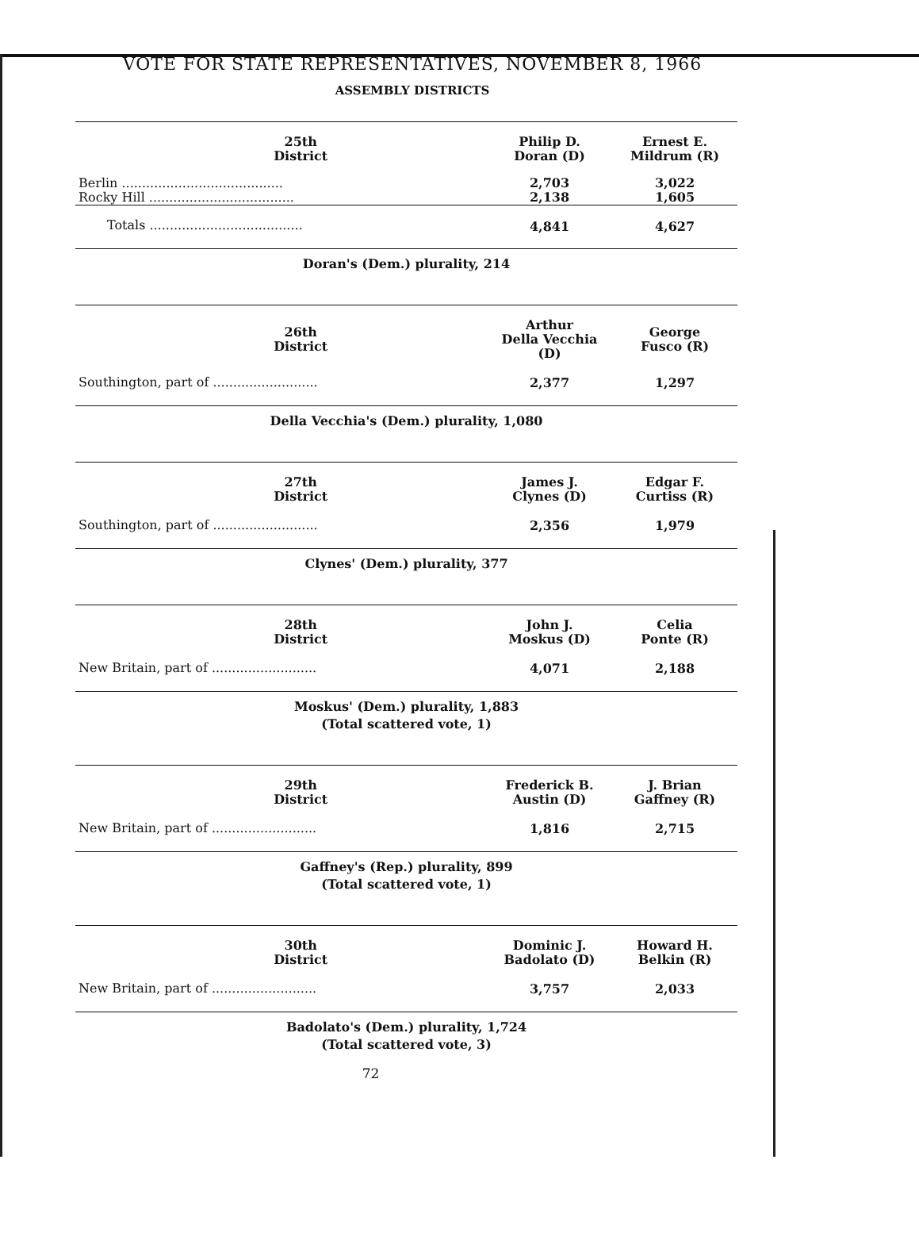VOTE FOR STATE REPRESENTATIVES, NOVEMBER 8, 1966
ASSEMBLY DISTRICTS
| | 25th District | Philip D. Doran (D) | Ernest E. Mildrum (R) |
| --- | --- | --- | --- |
| Berlin ........................................ | | 2,703 | 3,022 |
| Rocky Hill .................................... | | 2,138 | 1,605 |
| Totals ...................................... | | 4,841 | 4,627 |
| Doran's (Dem.) plurality, 214 | | | |
| | 26th District | Arthur Della Vecchia (D) | George Fusco (R) |
| --- | --- | --- | --- |
| Southington, part of .......................... | | 2,377 | 1,297 |
| Della Vecchia's (Dem.) plurality, 1,080 | | | |
| | 27th District | James J. Clynes (D) | Edgar F. Curtiss (R) |
| --- | --- | --- | --- |
| Southington, part of .......................... | | 2,356 | 1,979 |
| Clynes' (Dem.) plurality, 377 | | | |
| | 28th District | John J. Moskus (D) | Celia Ponte (R) |
| --- | --- | --- | --- |
| New Britain, part of .......................... | | 4,071 | 2,188 |
| Moskus' (Dem.) plurality, 1,883 (Total scattered vote, 1) | | | |
| | 29th District | Frederick B. Austin (D) | J. Brian Gaffney (R) |
| --- | --- | --- | --- |
| New Britain, part of .......................... | | 1,816 | 2,715 |
| Gaffney's (Rep.) plurality, 899 (Total scattered vote, 1) | | | |
| | 30th District | Dominic J. Badolato (D) | Howard H. Belkin (R) |
| --- | --- | --- | --- |
| New Britain, part of .......................... | | 3,757 | 2,033 |
| Badolato's (Dem.) plurality, 1,724 (Total scattered vote, 3) | | | |
72